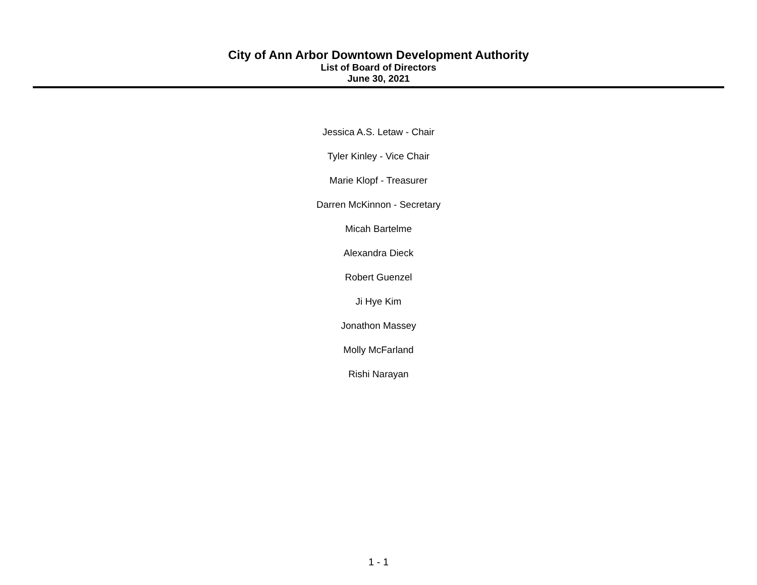City of Ann Arbor Downtown Development Authority
List of Board of Directors
June 30, 2021
Jessica A.S. Letaw - Chair
Tyler Kinley - Vice Chair
Marie Klopf - Treasurer
Darren McKinnon - Secretary
Micah Bartelme
Alexandra Dieck
Robert Guenzel
Ji Hye Kim
Jonathon Massey
Molly McFarland
Rishi Narayan
1 - 1